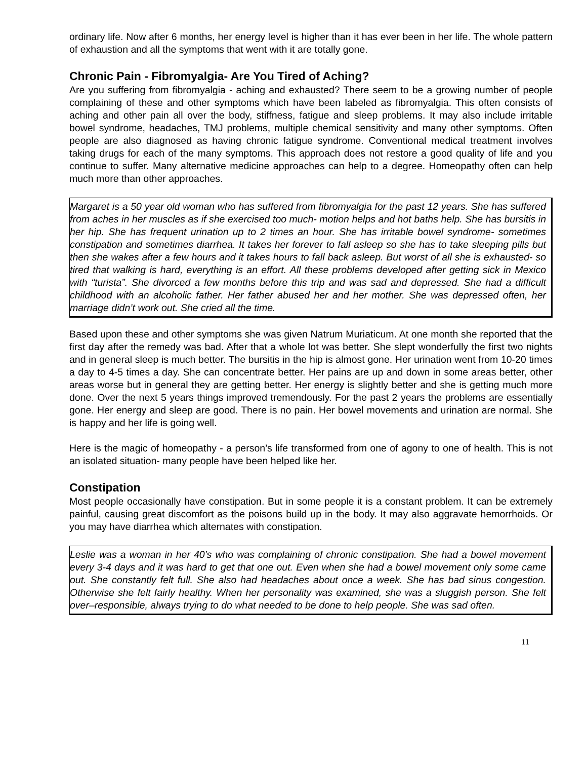ordinary life. Now after 6 months, her energy level is higher than it has ever been in her life. The whole pattern of exhaustion and all the symptoms that went with it are totally gone.
Chronic Pain - Fibromyalgia- Are You Tired of Aching?
Are you suffering from fibromyalgia - aching and exhausted? There seem to be a growing number of people complaining of these and other symptoms which have been labeled as fibromyalgia. This often consists of aching and other pain all over the body, stiffness, fatigue and sleep problems. It may also include irritable bowel syndrome, headaches, TMJ problems, multiple chemical sensitivity and many other symptoms. Often people are also diagnosed as having chronic fatigue syndrome. Conventional medical treatment involves taking drugs for each of the many symptoms. This approach does not restore a good quality of life and you continue to suffer. Many alternative medicine approaches can help to a degree. Homeopathy often can help much more than other approaches.
Margaret is a 50 year old woman who has suffered from fibromyalgia for the past 12 years. She has suffered from aches in her muscles as if she exercised too much- motion helps and hot baths help. She has bursitis in her hip. She has frequent urination up to 2 times an hour. She has irritable bowel syndrome- sometimes constipation and sometimes diarrhea. It takes her forever to fall asleep so she has to take sleeping pills but then she wakes after a few hours and it takes hours to fall back asleep. But worst of all she is exhausted- so tired that walking is hard, everything is an effort. All these problems developed after getting sick in Mexico with “turista”. She divorced a few months before this trip and was sad and depressed. She had a difficult childhood with an alcoholic father. Her father abused her and her mother. She was depressed often, her marriage didn’t work out. She cried all the time.
Based upon these and other symptoms she was given Natrum Muriaticum. At one month she reported that the first day after the remedy was bad. After that a whole lot was better. She slept wonderfully the first two nights and in general sleep is much better. The bursitis in the hip is almost gone. Her urination went from 10-20 times a day to 4-5 times a day. She can concentrate better. Her pains are up and down in some areas better, other areas worse but in general they are getting better. Her energy is slightly better and she is getting much more done. Over the next 5 years things improved tremendously. For the past 2 years the problems are essentially gone. Her energy and sleep are good. There is no pain. Her bowel movements and urination are normal. She is happy and her life is going well.
Here is the magic of homeopathy - a person’s life transformed from one of agony to one of health. This is not an isolated situation- many people have been helped like her.
Constipation
Most people occasionally have constipation. But in some people it is a constant problem. It can be extremely painful, causing great discomfort as the poisons build up in the body. It may also aggravate hemorrhoids. Or you may have diarrhea which alternates with constipation.
Leslie was a woman in her 40’s who was complaining of chronic constipation. She had a bowel movement every 3-4 days and it was hard to get that one out. Even when she had a bowel movement only some came out. She constantly felt full. She also had headaches about once a week. She has bad sinus congestion. Otherwise she felt fairly healthy. When her personality was examined, she was a sluggish person. She felt over–responsible, always trying to do what needed to be done to help people. She was sad often.
11